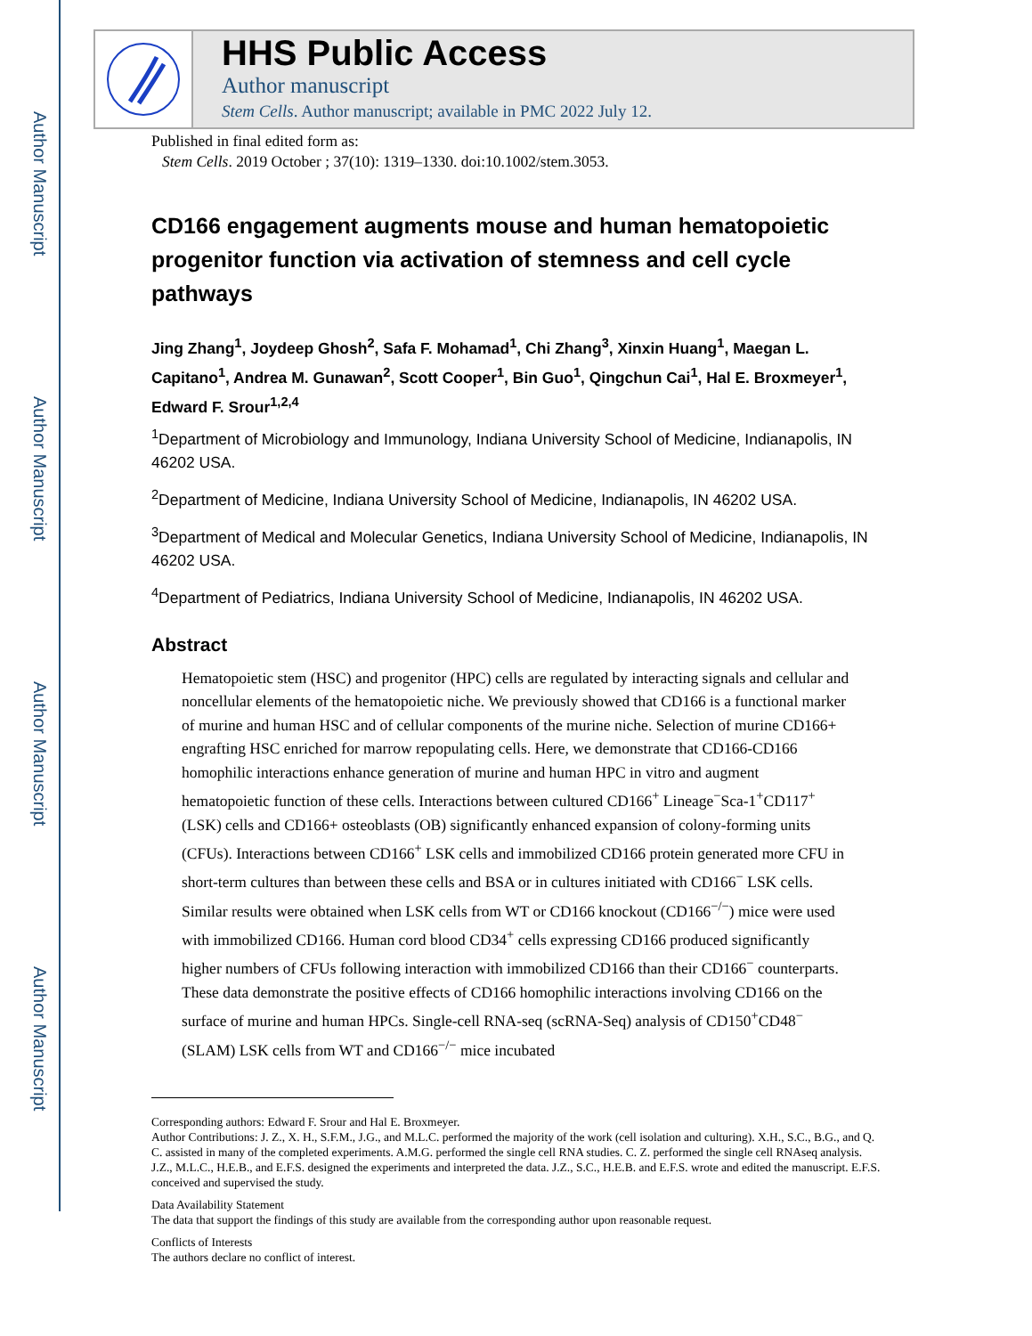Author Manuscript
Author Manuscript
Author Manuscript
Author Manuscript
HHS Public Access
Author manuscript
Stem Cells. Author manuscript; available in PMC 2022 July 12.
Published in final edited form as:
Stem Cells. 2019 October ; 37(10): 1319–1330. doi:10.1002/stem.3053.
CD166 engagement augments mouse and human hematopoietic progenitor function via activation of stemness and cell cycle pathways
Jing Zhang<sup>1</sup>, Joydeep Ghosh<sup>2</sup>, Safa F. Mohamad<sup>1</sup>, Chi Zhang<sup>3</sup>, Xinxin Huang<sup>1</sup>, Maegan L. Capitano<sup>1</sup>, Andrea M. Gunawan<sup>2</sup>, Scott Cooper<sup>1</sup>, Bin Guo<sup>1</sup>, Qingchun Cai<sup>1</sup>, Hal E. Broxmeyer<sup>1</sup>, Edward F. Srour<sup>1,2,4</sup>
<sup>1</sup> Department of Microbiology and Immunology, Indiana University School of Medicine, Indianapolis, IN 46202 USA.
<sup>2</sup> Department of Medicine, Indiana University School of Medicine, Indianapolis, IN 46202 USA.
<sup>3</sup> Department of Medical and Molecular Genetics, Indiana University School of Medicine, Indianapolis, IN 46202 USA.
<sup>4</sup> Department of Pediatrics, Indiana University School of Medicine, Indianapolis, IN 46202 USA.
Abstract
Hematopoietic stem (HSC) and progenitor (HPC) cells are regulated by interacting signals and cellular and noncellular elements of the hematopoietic niche. We previously showed that CD166 is a functional marker of murine and human HSC and of cellular components of the murine niche. Selection of murine CD166+ engrafting HSC enriched for marrow repopulating cells. Here, we demonstrate that CD166-CD166 homophilic interactions enhance generation of murine and human HPC in vitro and augment hematopoietic function of these cells. Interactions between cultured CD166<sup>+</sup> Lineage<sup>−</sup>Sca-1<sup>+</sup>CD117<sup>+</sup> (LSK) cells and CD166+ osteoblasts (OB) significantly enhanced expansion of colony-forming units (CFUs). Interactions between CD166<sup>+</sup> LSK cells and immobilized CD166 protein generated more CFU in short-term cultures than between these cells and BSA or in cultures initiated with CD166<sup>−</sup> LSK cells. Similar results were obtained when LSK cells from WT or CD166 knockout (CD166<sup>−/−</sup>) mice were used with immobilized CD166. Human cord blood CD34<sup>+</sup> cells expressing CD166 produced significantly higher numbers of CFUs following interaction with immobilized CD166 than their CD166<sup>−</sup> counterparts. These data demonstrate the positive effects of CD166 homophilic interactions involving CD166 on the surface of murine and human HPCs. Single-cell RNA-seq (scRNA-Seq) analysis of CD150<sup>+</sup>CD48<sup>−</sup> (SLAM) LSK cells from WT and CD166<sup>−/−</sup> mice incubated
Corresponding authors: Edward F. Srour and Hal E. Broxmeyer.
Author Contributions: J. Z., X. H., S.F.M., J.G., and M.L.C. performed the majority of the work (cell isolation and culturing). X.H., S.C., B.G., and Q. C. assisted in many of the completed experiments. A.M.G. performed the single cell RNA studies. C. Z. performed the single cell RNAseq analysis. J.Z., M.L.C., H.E.B., and E.F.S. designed the experiments and interpreted the data. J.Z., S.C., H.E.B. and E.F.S. wrote and edited the manuscript. E.F.S. conceived and supervised the study.
Data Availability Statement
The data that support the findings of this study are available from the corresponding author upon reasonable request.
Conflicts of Interests
The authors declare no conflict of interest.